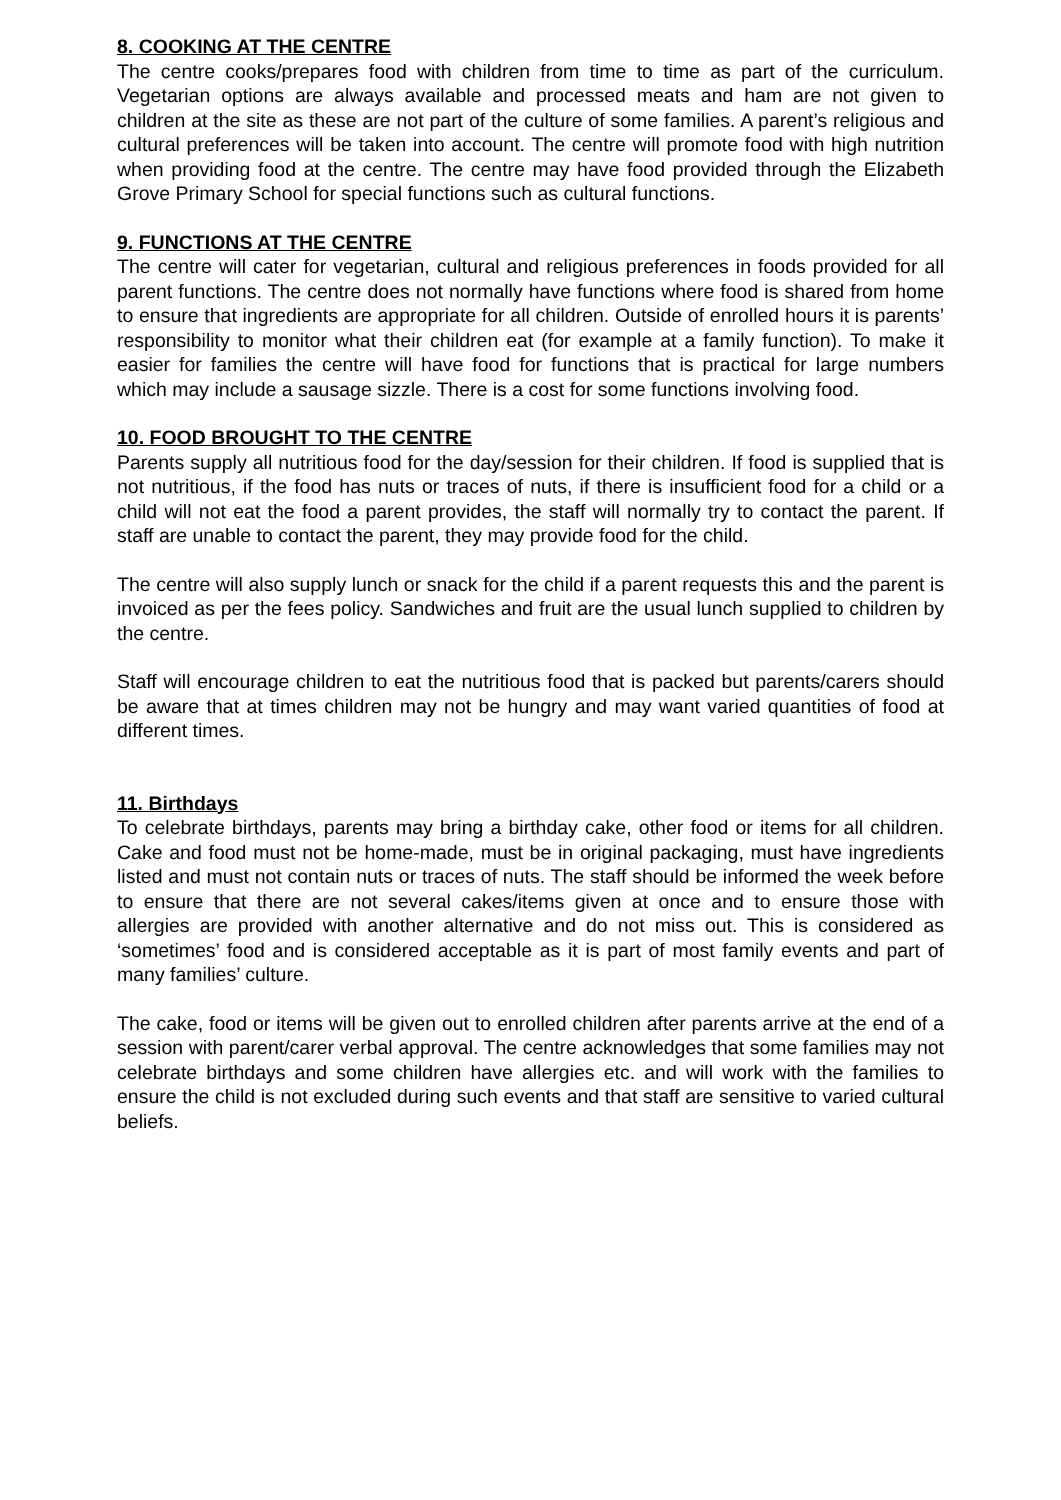8. COOKING AT THE CENTRE
The centre cooks/prepares food with children from time to time as part of the curriculum. Vegetarian options are always available and processed meats and ham are not given to children at the site as these are not part of the culture of some families. A parent’s religious and cultural preferences will be taken into account. The centre will promote food with high nutrition when providing food at the centre. The centre may have food provided through the Elizabeth Grove Primary School for special functions such as cultural functions.
9. FUNCTIONS AT THE CENTRE
The centre will cater for vegetarian, cultural and religious preferences in foods provided for all parent functions. The centre does not normally have functions where food is shared from home to ensure that ingredients are appropriate for all children. Outside of enrolled hours it is parents’ responsibility to monitor what their children eat (for example at a family function). To make it easier for families the centre will have food for functions that is practical for large numbers which may include a sausage sizzle. There is a cost for some functions involving food.
10. FOOD BROUGHT TO THE CENTRE
Parents supply all nutritious food for the day/session for their children. If food is supplied that is not nutritious, if the food has nuts or traces of nuts, if there is insufficient food for a child or a child will not eat the food a parent provides, the staff will normally try to contact the parent. If staff are unable to contact the parent, they may provide food for the child.
The centre will also supply lunch or snack for the child if a parent requests this and the parent is invoiced as per the fees policy. Sandwiches and fruit are the usual lunch supplied to children by the centre.
Staff will encourage children to eat the nutritious food that is packed but parents/carers should be aware that at times children may not be hungry and may want varied quantities of food at different times.
11. Birthdays
To celebrate birthdays, parents may bring a birthday cake, other food or items for all children. Cake and food must not be home-made, must be in original packaging, must have ingredients listed and must not contain nuts or traces of nuts. The staff should be informed the week before to ensure that there are not several cakes/items given at once and to ensure those with allergies are provided with another alternative and do not miss out. This is considered as ‘sometimes’ food and is considered acceptable as it is part of most family events and part of many families’ culture.
The cake, food or items will be given out to enrolled children after parents arrive at the end of a session with parent/carer verbal approval. The centre acknowledges that some families may not celebrate birthdays and some children have allergies etc. and will work with the families to ensure the child is not excluded during such events and that staff are sensitive to varied cultural beliefs.